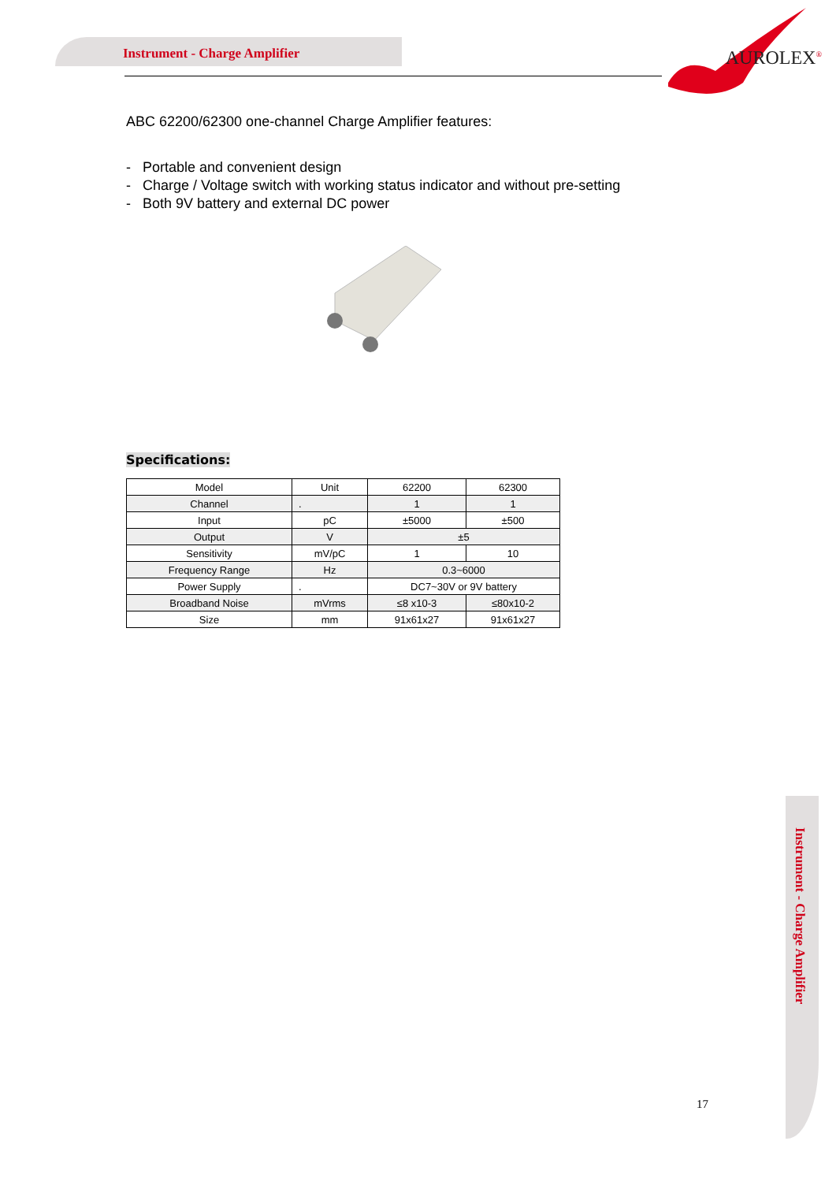Instrument - Charge Amplifier
AUROLEX<sup>®</sup>
ABC 62200/62300 one-channel Charge Amplifier features:
- Portable and convenient design
- Charge / Voltage switch with working status indicator and without pre-setting
- Both 9V battery and external DC power
Specifications:
| Model | Unit | 62200 | 62300 |
| Channel | . | 1 | 1 |
| Input | pC | ±5000 | ±500 |
| Output | V | ±5 | |
| Sensitivity | mV/pC | 1 | 10 |
| Frequency Range | Hz | 0.3~6000 | |
| Power Supply | . | DC7~30V or 9V battery | |
| Broadband Noise | mVrms | ≤8 x10-3 | ≤80x10-2 |
| Size | mm | 91x61x27 | 91x61x27 |
Instrument - Charge Amplifier
17